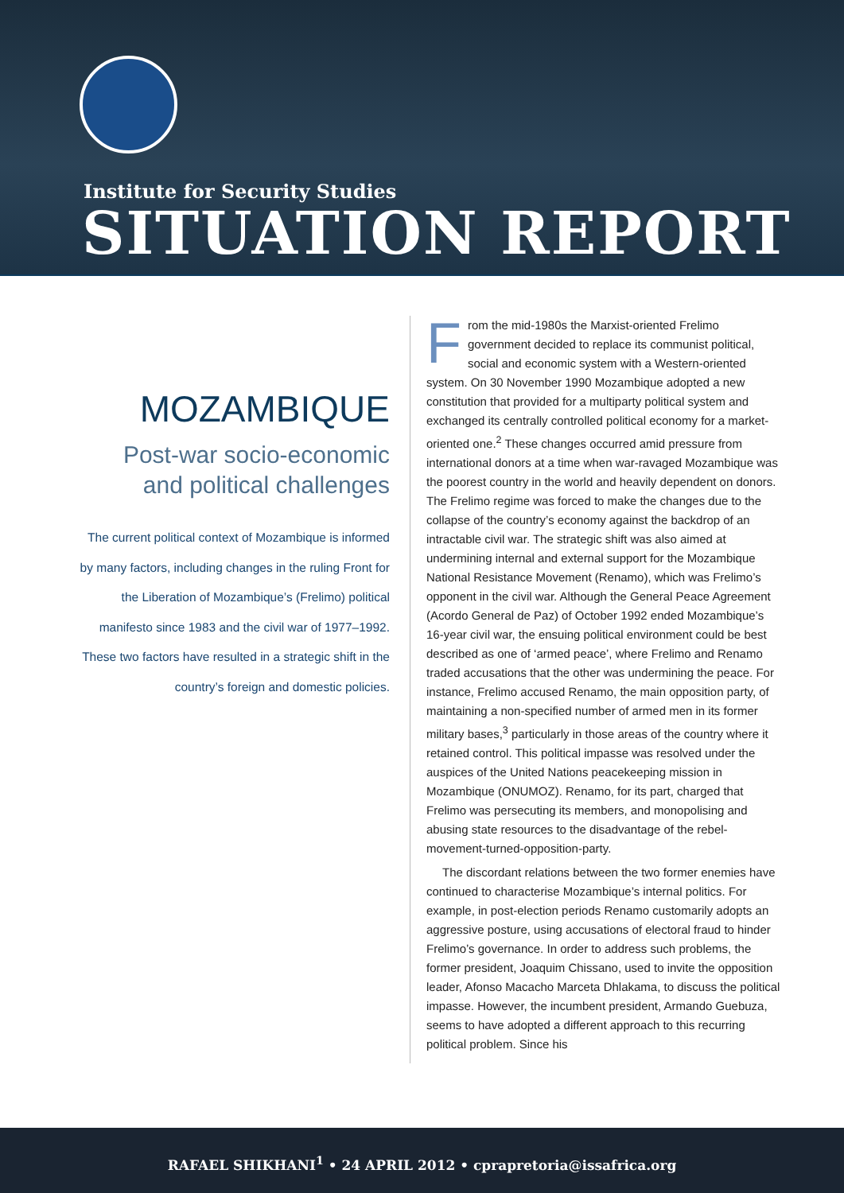Institute for Security Studies
SITUATION REPORT
MOZAMBIQUE
Post-war socio-economic and political challenges
The current political context of Mozambique is informed by many factors, including changes in the ruling Front for the Liberation of Mozambique’s (Frelimo) political manifesto since 1983 and the civil war of 1977–1992. These two factors have resulted in a strategic shift in the country’s foreign and domestic policies.
From the mid-1980s the Marxist-oriented Frelimo government decided to replace its communist political, social and economic system with a Western-oriented system. On 30 November 1990 Mozambique adopted a new constitution that provided for a multiparty political system and exchanged its centrally controlled political economy for a market-oriented one.<sup>2</sup> These changes occurred amid pressure from international donors at a time when war-ravaged Mozambique was the poorest country in the world and heavily dependent on donors. The Frelimo regime was forced to make the changes due to the collapse of the country’s economy against the backdrop of an intractable civil war. The strategic shift was also aimed at undermining internal and external support for the Mozambique National Resistance Movement (Renamo), which was Frelimo’s opponent in the civil war. Although the General Peace Agreement (Acordo General de Paz) of October 1992 ended Mozambique’s 16-year civil war, the ensuing political environment could be best described as one of ‘armed peace’, where Frelimo and Renamo traded accusations that the other was undermining the peace. For instance, Frelimo accused Renamo, the main opposition party, of maintaining a non-specified number of armed men in its former military bases,<sup>3</sup> particularly in those areas of the country where it retained control. This political impasse was resolved under the auspices of the United Nations peacekeeping mission in Mozambique (ONUMOZ). Renamo, for its part, charged that Frelimo was persecuting its members, and monopolising and abusing state resources to the disadvantage of the rebel-movement-turned-opposition-party.
The discordant relations between the two former enemies have continued to characterise Mozambique’s internal politics. For example, in post-election periods Renamo customarily adopts an aggressive posture, using accusations of electoral fraud to hinder Frelimo’s governance. In order to address such problems, the former president, Joaquim Chissano, used to invite the opposition leader, Afonso Macacho Marceta Dhlakama, to discuss the political impasse. However, the incumbent president, Armando Guebuza, seems to have adopted a different approach to this recurring political problem. Since his
RAFAEL SHIKHANI<sup>1</sup> • 24 APRIL 2012 • cprapretoria@issafrica.org